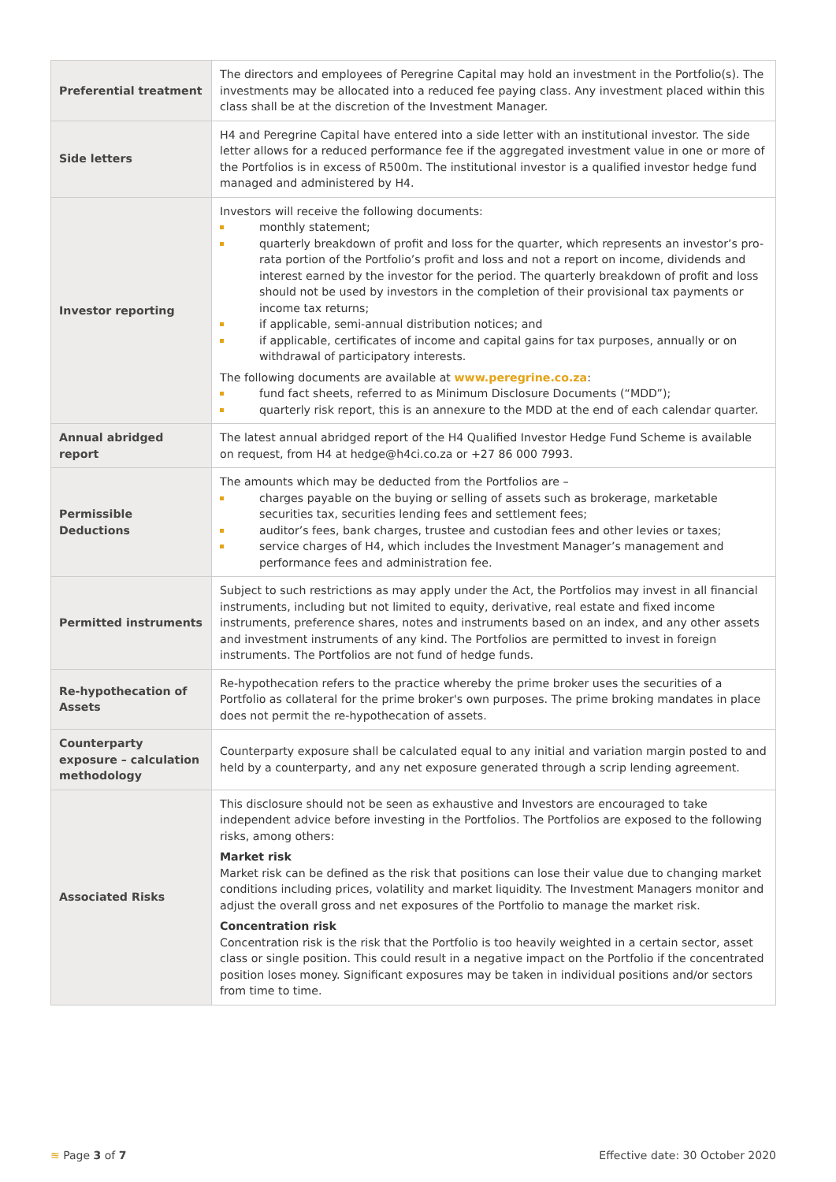| Preferential treatment | The directors and employees of Peregrine Capital may hold an investment in the Portfolio(s). The investments may be allocated into a reduced fee paying class. Any investment placed within this class shall be at the discretion of the Investment Manager. |
| Side letters | H4 and Peregrine Capital have entered into a side letter with an institutional investor. The side letter allows for a reduced performance fee if the aggregated investment value in one or more of the Portfolios is in excess of R500m. The institutional investor is a qualified investor hedge fund managed and administered by H4. |
| Investor reporting | Investors will receive the following documents: monthly statement; quarterly breakdown of profit and loss for the quarter, which represents an investor’s pro-rata portion of the Portfolio’s profit and loss and not a report on income, dividends and interest earned by the investor for the period. The quarterly breakdown of profit and loss should not be used by investors in the completion of their provisional tax payments or income tax returns; if applicable, semi-annual distribution notices; and if applicable, certificates of income and capital gains for tax purposes, annually or on withdrawal of participatory interests. The following documents are available at www.peregrine.co.za : fund fact sheets, referred to as Minimum Disclosure Documents (“MDD”); quarterly risk report, this is an annexure to the MDD at the end of each calendar quarter. |
| Annual abridged report | The latest annual abridged report of the H4 Qualified Investor Hedge Fund Scheme is available on request, from H4 at hedge@h4ci.co.za or +27 86 000 7993. |
| Permissible Deductions | The amounts which may be deducted from the Portfolios are – charges payable on the buying or selling of assets such as brokerage, marketable securities tax, securities lending fees and settlement fees; auditor’s fees, bank charges, trustee and custodian fees and other levies or taxes; service charges of H4, which includes the Investment Manager’s management and performance fees and administration fee. |
| Permitted instruments | Subject to such restrictions as may apply under the Act, the Portfolios may invest in all financial instruments, including but not limited to equity, derivative, real estate and fixed income instruments, preference shares, notes and instruments based on an index, and any other assets and investment instruments of any kind. The Portfolios are permitted to invest in foreign instruments. The Portfolios are not fund of hedge funds. |
| Re-hypothecation of Assets | Re-hypothecation refers to the practice whereby the prime broker uses the securities of a Portfolio as collateral for the prime broker's own purposes. The prime broking mandates in place does not permit the re-hypothecation of assets. |
| Counterparty exposure – calculation methodology | Counterparty exposure shall be calculated equal to any initial and variation margin posted to and held by a counterparty, and any net exposure generated through a scrip lending agreement. |
| Associated Risks | This disclosure should not be seen as exhaustive and Investors are encouraged to take independent advice before investing in the Portfolios. The Portfolios are exposed to the following risks, among others: Market risk Market risk can be defined as the risk that positions can lose their value due to changing market conditions including prices, volatility and market liquidity. The Investment Managers monitor and adjust the overall gross and net exposures of the Portfolio to manage the market risk. Concentration risk Concentration risk is the risk that the Portfolio is too heavily weighted in a certain sector, asset class or single position. This could result in a negative impact on the Portfolio if the concentrated position loses money. Significant exposures may be taken in individual positions and/or sectors from time to time. |
≋ Page 3 of 7 Effective date: 30 October 2020